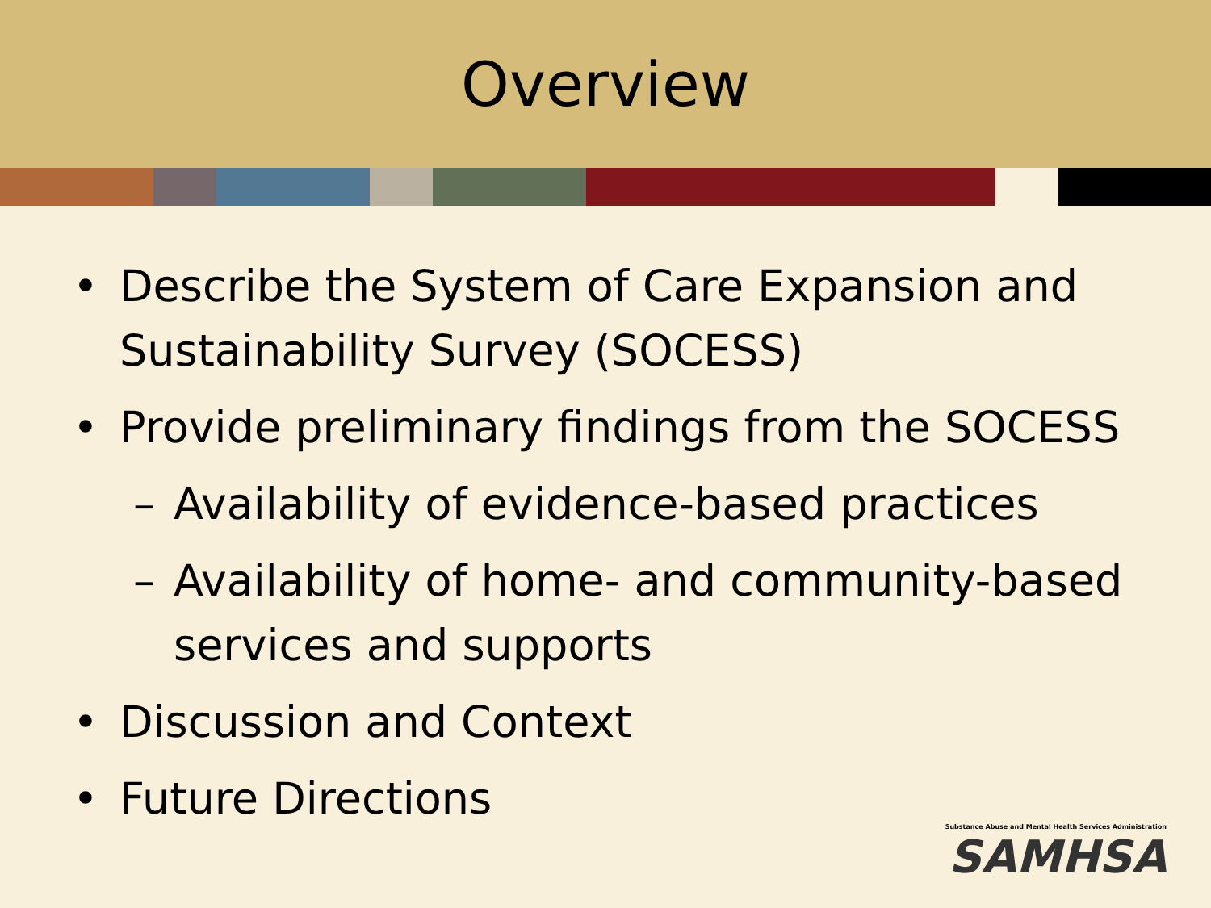Overview
• Describe the System of Care Expansion and Sustainability Survey (SOCESS)
• Provide preliminary findings from the SOCESS
– Availability of evidence-based practices
– Availability of home- and community-based services and supports
• Discussion and Context
• Future Directions
Substance Abuse and Mental Health Services Administration
SAMHSA